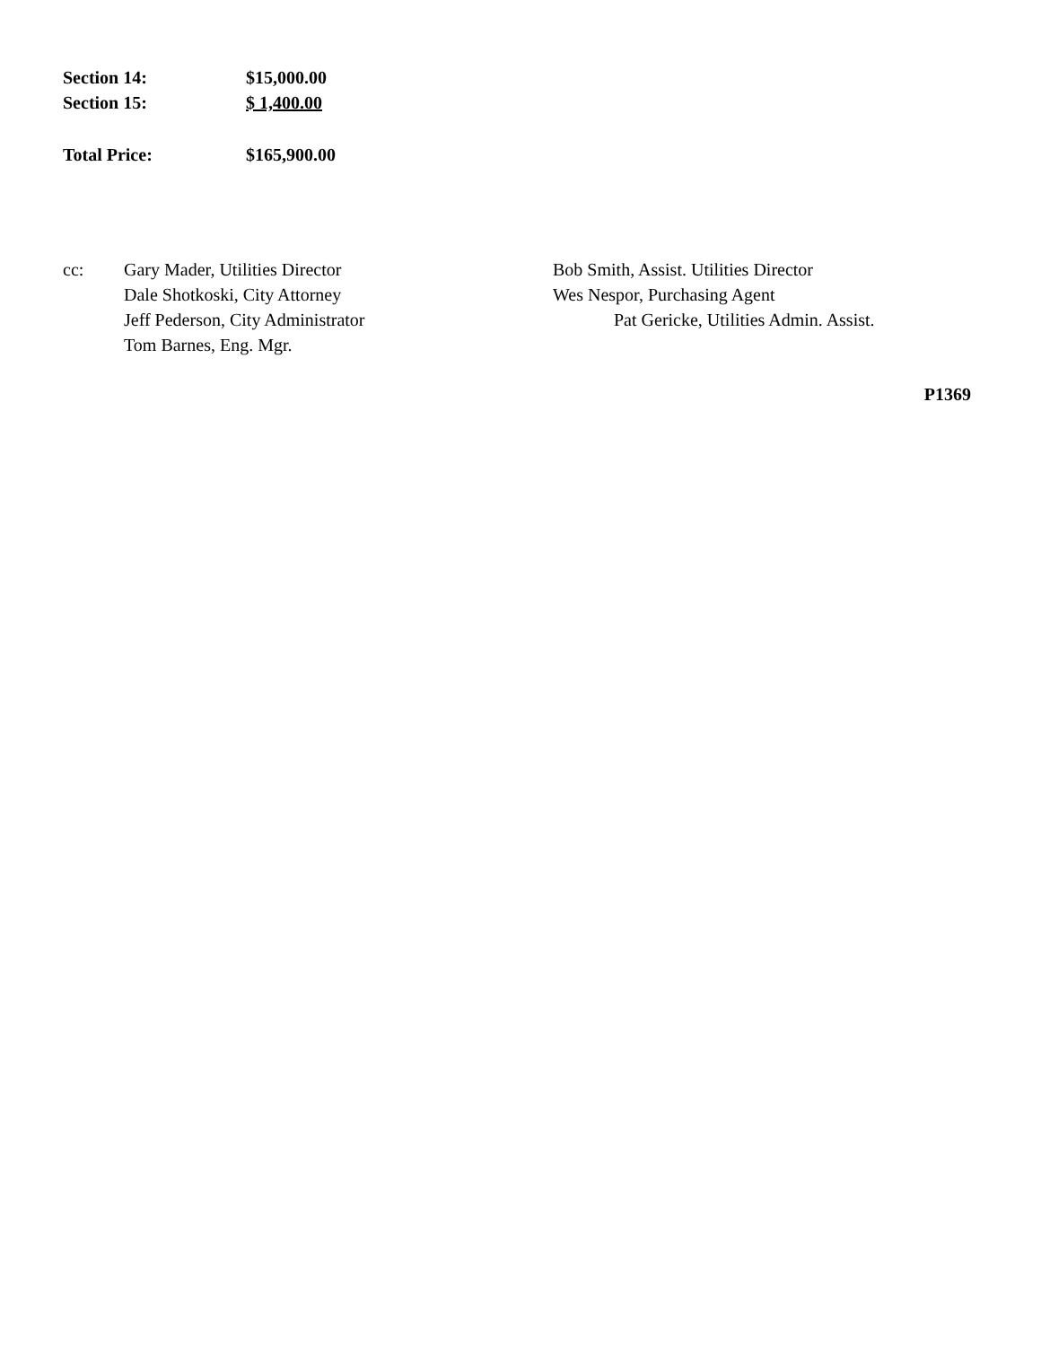Section 14: $15,000.00
Section 15: $ 1,400.00
Total Price: $165,900.00
cc: Gary Mader, Utilities Director
Dale Shotkoski, City Attorney
Jeff Pederson, City Administrator
Tom Barnes, Eng. Mgr.
Bob Smith, Assist. Utilities Director
Wes Nespor, Purchasing Agent
Pat Gericke, Utilities Admin. Assist.
P1369